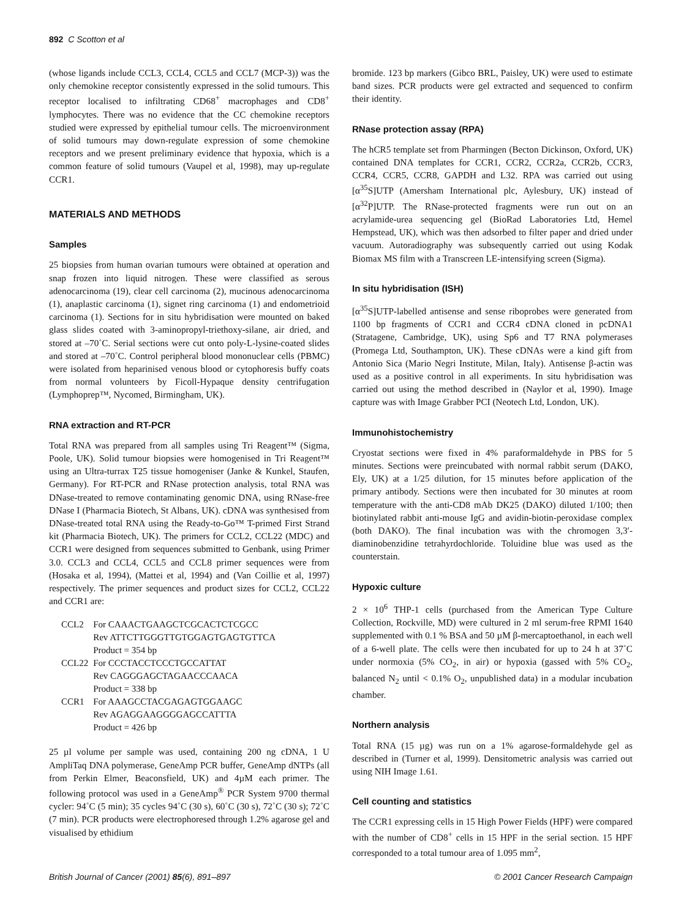892 C Scotton et al
(whose ligands include CCL3, CCL4, CCL5 and CCL7 (MCP-3)) was the only chemokine receptor consistently expressed in the solid tumours. This receptor localised to infiltrating CD68<sup>+</sup> macrophages and CD8<sup>+</sup> lymphocytes. There was no evidence that the CC chemokine receptors studied were expressed by epithelial tumour cells. The microenvironment of solid tumours may down-regulate expression of some chemokine receptors and we present preliminary evidence that hypoxia, which is a common feature of solid tumours (Vaupel et al, 1998), may up-regulate CCR1.
MATERIALS AND METHODS
Samples
25 biopsies from human ovarian tumours were obtained at operation and snap frozen into liquid nitrogen. These were classified as serous adenocarcinoma (19), clear cell carcinoma (2), mucinous adenocarcinoma (1), anaplastic carcinoma (1), signet ring carcinoma (1) and endometrioid carcinoma (1). Sections for in situ hybridisation were mounted on baked glass slides coated with 3-aminopropyl-triethoxy-silane, air dried, and stored at –70˚C. Serial sections were cut onto poly-L-lysine-coated slides and stored at –70˚C. Control peripheral blood mononuclear cells (PBMC) were isolated from heparinised venous blood or cytophoresis buffy coats from normal volunteers by Ficoll-Hypaque density centrifugation (Lymphoprep™, Nycomed, Birmingham, UK).
RNA extraction and RT-PCR
Total RNA was prepared from all samples using Tri Reagent™ (Sigma, Poole, UK). Solid tumour biopsies were homogenised in Tri Reagent™ using an Ultra-turrax T25 tissue homogeniser (Janke & Kunkel, Staufen, Germany). For RT-PCR and RNase protection analysis, total RNA was DNase-treated to remove contaminating genomic DNA, using RNase-free DNase I (Pharmacia Biotech, St Albans, UK). cDNA was synthesised from DNase-treated total RNA using the Ready-to-Go™ T-primed First Strand kit (Pharmacia Biotech, UK). The primers for CCL2, CCL22 (MDC) and CCR1 were designed from sequences submitted to Genbank, using Primer 3.0. CCL3 and CCL4, CCL5 and CCL8 primer sequences were from (Hosaka et al, 1994), (Mattei et al, 1994) and (Van Coillie et al, 1997) respectively. The primer sequences and product sizes for CCL2, CCL22 and CCR1 are:
| CCL2 | For CAAACTGAAGCTCGCACTCTCGCC |
| | Rev ATTCTTGGGTTGTGGAGTGAGTGTTCA |
| | Product = 354 bp |
| CCL22 | For CCCTACCTCCCTGCCATTAT |
| | Rev CAGGGAGCTAGAACCCAACA |
| | Product = 338 bp |
| CCR1 | For AAAGCCTACGAGAGTGGAAGC |
| | Rev AGAGGAAGGGGAGCCATTTA |
| | Product = 426 bp |
25 µl volume per sample was used, containing 200 ng cDNA, 1 U AmpliTaq DNA polymerase, GeneAmp PCR buffer, GeneAmp dNTPs (all from Perkin Elmer, Beaconsfield, UK) and 4µM each primer. The following protocol was used in a GeneAmp<sup>®</sup> PCR System 9700 thermal cycler: 94˚C (5 min); 35 cycles 94˚C (30 s), 60˚C (30 s), 72˚C (30 s); 72˚C (7 min). PCR products were electrophoresed through 1.2% agarose gel and visualised by ethidium
bromide. 123 bp markers (Gibco BRL, Paisley, UK) were used to estimate band sizes. PCR products were gel extracted and sequenced to confirm their identity.
RNase protection assay (RPA)
The hCR5 template set from Pharmingen (Becton Dickinson, Oxford, UK) contained DNA templates for CCR1, CCR2, CCR2a, CCR2b, CCR3, CCR4, CCR5, CCR8, GAPDH and L32. RPA was carried out using [α<sup>35</sup>S]UTP (Amersham International plc, Aylesbury, UK) instead of [α<sup>32</sup>P]UTP. The RNase-protected fragments were run out on an acrylamide-urea sequencing gel (BioRad Laboratories Ltd, Hemel Hempstead, UK), which was then adsorbed to filter paper and dried under vacuum. Autoradiography was subsequently carried out using Kodak Biomax MS film with a Transcreen LE-intensifying screen (Sigma).
In situ hybridisation (ISH)
[α<sup>35</sup>S]UTP-labelled antisense and sense riboprobes were generated from 1100 bp fragments of CCR1 and CCR4 cDNA cloned in pcDNA1 (Stratagene, Cambridge, UK), using Sp6 and T7 RNA polymerases (Promega Ltd, Southampton, UK). These cDNAs were a kind gift from Antonio Sica (Mario Negri Institute, Milan, Italy). Antisense β-actin was used as a positive control in all experiments. In situ hybridisation was carried out using the method described in (Naylor et al, 1990). Image capture was with Image Grabber PCI (Neotech Ltd, London, UK).
Immunohistochemistry
Cryostat sections were fixed in 4% paraformaldehyde in PBS for 5 minutes. Sections were preincubated with normal rabbit serum (DAKO, Ely, UK) at a 1/25 dilution, for 15 minutes before application of the primary antibody. Sections were then incubated for 30 minutes at room temperature with the anti-CD8 mAb DK25 (DAKO) diluted 1/100; then biotinylated rabbit anti-mouse IgG and avidin-biotin-peroxidase complex (both DAKO). The final incubation was with the chromogen 3,3′-diaminobenzidine tetrahyrdochloride. Toluidine blue was used as the counterstain.
Hypoxic culture
2 × 10<sup>6</sup> THP-1 cells (purchased from the American Type Culture Collection, Rockville, MD) were cultured in 2 ml serum-free RPMI 1640 supplemented with 0.1 % BSA and 50 µM β-mercaptoethanol, in each well of a 6-well plate. The cells were then incubated for up to 24 h at 37˚C under normoxia (5% CO<sub>2</sub>, in air) or hypoxia (gassed with 5% CO<sub>2</sub>, balanced N<sub>2</sub> until < 0.1% O<sub>2</sub>, unpublished data) in a modular incubation chamber.
Northern analysis
Total RNA (15 µg) was run on a 1% agarose-formaldehyde gel as described in (Turner et al, 1999). Densitometric analysis was carried out using NIH Image 1.61.
Cell counting and statistics
The CCR1 expressing cells in 15 High Power Fields (HPF) were compared with the number of CD8<sup>+</sup> cells in 15 HPF in the serial section. 15 HPF corresponded to a total tumour area of 1.095 mm<sup>2</sup>,
British Journal of Cancer (2001) 85(6), 891–897 © 2001 Cancer Research Campaign